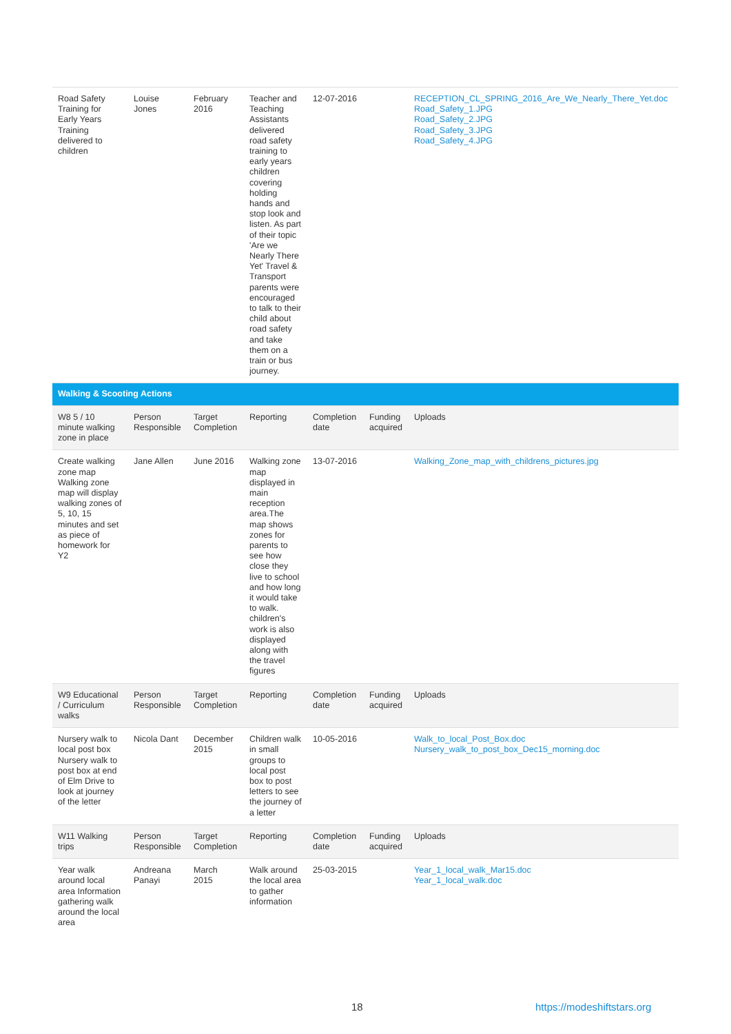| Road Safety Training for Early Years Training delivered to children | Louise Jones | February 2016 | Teacher and Teaching Assistants delivered road safety training to early years children covering holding hands and stop look and listen. As part of their topic 'Are we Nearly There Yet' Travel & Transport parents were encouraged to talk to their child about road safety and take them on a train or bus journey. | 12-07-2016 | | RECEPTION_CL_SPRING_2016_Are_We_Nearly_There_Yet.doc Road_Safety_1.JPG Road_Safety_2.JPG Road_Safety_3.JPG Road_Safety_4.JPG |
| Walking & Scooting Actions | | | | | | |
| W8 5 / 10 minute walking zone in place | Person Responsible | Target Completion | Reporting | Completion date | Funding acquired | Uploads |
| Create walking zone map Walking zone map will display walking zones of 5, 10, 15 minutes and set as piece of homework for Y2 | Jane Allen | June 2016 | Walking zone map displayed in main reception area.The map shows zones for parents to see how close they live to school and how long it would take to walk. children's work is also displayed along with the travel figures | 13-07-2016 | | Walking_Zone_map_with_childrens_pictures.jpg |
| W9 Educational / Curriculum walks | Person Responsible | Target Completion | Reporting | Completion date | Funding acquired | Uploads |
| Nursery walk to local post box Nursery walk to post box at end of Elm Drive to look at journey of the letter | Nicola Dant | December 2015 | Children walk in small groups to local post box to post letters to see the journey of a letter | 10-05-2016 | | Walk_to_local_Post_Box.doc Nursery_walk_to_post_box_Dec15_morning.doc |
| W11 Walking trips | Person Responsible | Target Completion | Reporting | Completion date | Funding acquired | Uploads |
| Year walk around local area Information gathering walk around the local area | Andreana Panayi | March 2015 | Walk around the local area to gather information | 25-03-2015 | | Year_1_local_walk_Mar15.doc Year_1_local_walk.doc |
18 https://modeshiftstars.org